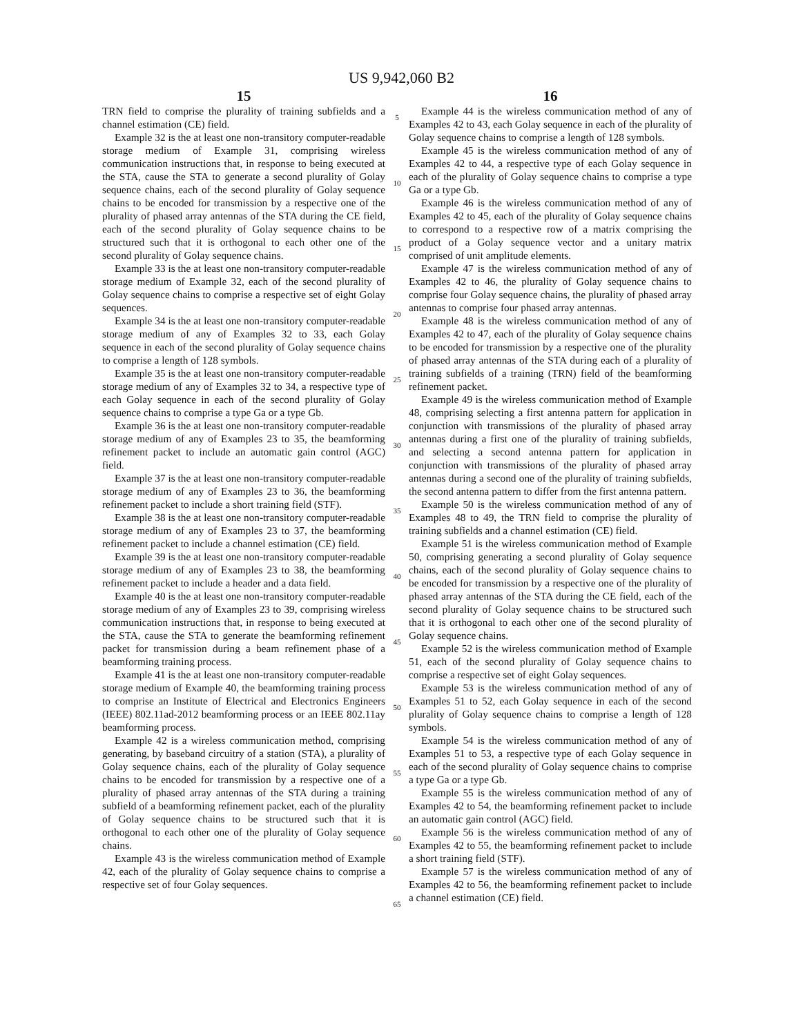US 9,942,060 B2
15
TRN field to comprise the plurality of training subfields and a channel estimation (CE) field.
Example 32 is the at least one non-transitory computer-readable storage medium of Example 31, comprising wireless communication instructions that, in response to being executed at the STA, cause the STA to generate a second plurality of Golay sequence chains, each of the second plurality of Golay sequence chains to be encoded for transmission by a respective one of the plurality of phased array antennas of the STA during the CE field, each of the second plurality of Golay sequence chains to be structured such that it is orthogonal to each other one of the second plurality of Golay sequence chains.
Example 33 is the at least one non-transitory computer-readable storage medium of Example 32, each of the second plurality of Golay sequence chains to comprise a respective set of eight Golay sequences.
Example 34 is the at least one non-transitory computer-readable storage medium of any of Examples 32 to 33, each Golay sequence in each of the second plurality of Golay sequence chains to comprise a length of 128 symbols.
Example 35 is the at least one non-transitory computer-readable storage medium of any of Examples 32 to 34, a respective type of each Golay sequence in each of the second plurality of Golay sequence chains to comprise a type Ga or a type Gb.
Example 36 is the at least one non-transitory computer-readable storage medium of any of Examples 23 to 35, the beamforming refinement packet to include an automatic gain control (AGC) field.
Example 37 is the at least one non-transitory computer-readable storage medium of any of Examples 23 to 36, the beamforming refinement packet to include a short training field (STF).
Example 38 is the at least one non-transitory computer-readable storage medium of any of Examples 23 to 37, the beamforming refinement packet to include a channel estimation (CE) field.
Example 39 is the at least one non-transitory computer-readable storage medium of any of Examples 23 to 38, the beamforming refinement packet to include a header and a data field.
Example 40 is the at least one non-transitory computer-readable storage medium of any of Examples 23 to 39, comprising wireless communication instructions that, in response to being executed at the STA, cause the STA to generate the beamforming refinement packet for transmission during a beam refinement phase of a beamforming training process.
Example 41 is the at least one non-transitory computer-readable storage medium of Example 40, the beamforming training process to comprise an Institute of Electrical and Electronics Engineers (IEEE) 802.11ad-2012 beamforming process or an IEEE 802.11ay beamforming process.
Example 42 is a wireless communication method, comprising generating, by baseband circuitry of a station (STA), a plurality of Golay sequence chains, each of the plurality of Golay sequence chains to be encoded for transmission by a respective one of a plurality of phased array antennas of the STA during a training subfield of a beamforming refinement packet, each of the plurality of Golay sequence chains to be structured such that it is orthogonal to each other one of the plurality of Golay sequence chains.
Example 43 is the wireless communication method of Example 42, each of the plurality of Golay sequence chains to comprise a respective set of four Golay sequences.
5
10
15
20
25
30
35
40
45
50
55
60
65
16
Example 44 is the wireless communication method of any of Examples 42 to 43, each Golay sequence in each of the plurality of Golay sequence chains to comprise a length of 128 symbols.
Example 45 is the wireless communication method of any of Examples 42 to 44, a respective type of each Golay sequence in each of the plurality of Golay sequence chains to comprise a type Ga or a type Gb.
Example 46 is the wireless communication method of any of Examples 42 to 45, each of the plurality of Golay sequence chains to correspond to a respective row of a matrix comprising the product of a Golay sequence vector and a unitary matrix comprised of unit amplitude elements.
Example 47 is the wireless communication method of any of Examples 42 to 46, the plurality of Golay sequence chains to comprise four Golay sequence chains, the plurality of phased array antennas to comprise four phased array antennas.
Example 48 is the wireless communication method of any of Examples 42 to 47, each of the plurality of Golay sequence chains to be encoded for transmission by a respective one of the plurality of phased array antennas of the STA during each of a plurality of training subfields of a training (TRN) field of the beamforming refinement packet.
Example 49 is the wireless communication method of Example 48, comprising selecting a first antenna pattern for application in conjunction with transmissions of the plurality of phased array antennas during a first one of the plurality of training subfields, and selecting a second antenna pattern for application in conjunction with transmissions of the plurality of phased array antennas during a second one of the plurality of training subfields, the second antenna pattern to differ from the first antenna pattern.
Example 50 is the wireless communication method of any of Examples 48 to 49, the TRN field to comprise the plurality of training subfields and a channel estimation (CE) field.
Example 51 is the wireless communication method of Example 50, comprising generating a second plurality of Golay sequence chains, each of the second plurality of Golay sequence chains to be encoded for transmission by a respective one of the plurality of phased array antennas of the STA during the CE field, each of the second plurality of Golay sequence chains to be structured such that it is orthogonal to each other one of the second plurality of Golay sequence chains.
Example 52 is the wireless communication method of Example 51, each of the second plurality of Golay sequence chains to comprise a respective set of eight Golay sequences.
Example 53 is the wireless communication method of any of Examples 51 to 52, each Golay sequence in each of the second plurality of Golay sequence chains to comprise a length of 128 symbols.
Example 54 is the wireless communication method of any of Examples 51 to 53, a respective type of each Golay sequence in each of the second plurality of Golay sequence chains to comprise a type Ga or a type Gb.
Example 55 is the wireless communication method of any of Examples 42 to 54, the beamforming refinement packet to include an automatic gain control (AGC) field.
Example 56 is the wireless communication method of any of Examples 42 to 55, the beamforming refinement packet to include a short training field (STF).
Example 57 is the wireless communication method of any of Examples 42 to 56, the beamforming refinement packet to include a channel estimation (CE) field.